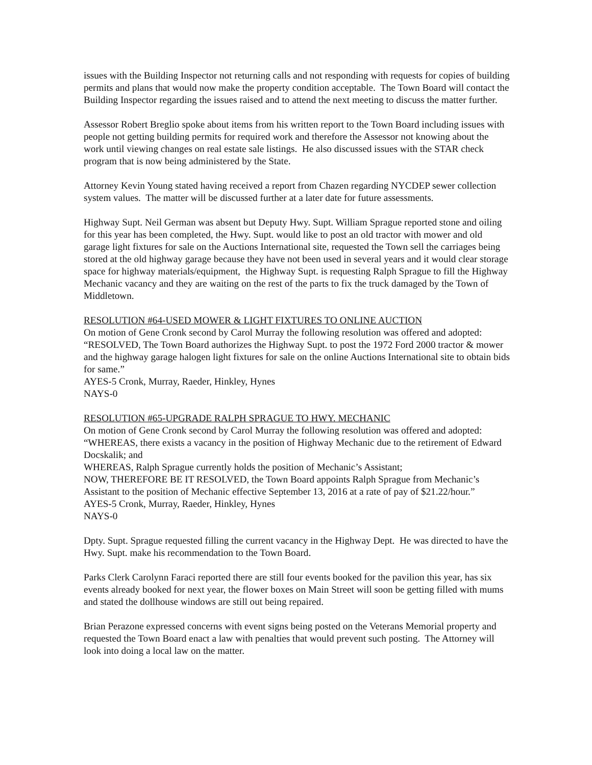issues with the Building Inspector not returning calls and not responding with requests for copies of building permits and plans that would now make the property condition acceptable. The Town Board will contact the Building Inspector regarding the issues raised and to attend the next meeting to discuss the matter further.
Assessor Robert Breglio spoke about items from his written report to the Town Board including issues with people not getting building permits for required work and therefore the Assessor not knowing about the work until viewing changes on real estate sale listings. He also discussed issues with the STAR check program that is now being administered by the State.
Attorney Kevin Young stated having received a report from Chazen regarding NYCDEP sewer collection system values. The matter will be discussed further at a later date for future assessments.
Highway Supt. Neil German was absent but Deputy Hwy. Supt. William Sprague reported stone and oiling for this year has been completed, the Hwy. Supt. would like to post an old tractor with mower and old garage light fixtures for sale on the Auctions International site, requested the Town sell the carriages being stored at the old highway garage because they have not been used in several years and it would clear storage space for highway materials/equipment, the Highway Supt. is requesting Ralph Sprague to fill the Highway Mechanic vacancy and they are waiting on the rest of the parts to fix the truck damaged by the Town of Middletown.
RESOLUTION #64-USED MOWER & LIGHT FIXTURES TO ONLINE AUCTION
On motion of Gene Cronk second by Carol Murray the following resolution was offered and adopted:
“RESOLVED, The Town Board authorizes the Highway Supt. to post the 1972 Ford 2000 tractor & mower and the highway garage halogen light fixtures for sale on the online Auctions International site to obtain bids for same.”
AYES-5 Cronk, Murray, Raeder, Hinkley, Hynes
NAYS-0
RESOLUTION #65-UPGRADE RALPH SPRAGUE TO HWY. MECHANIC
On motion of Gene Cronk second by Carol Murray the following resolution was offered and adopted:
“WHEREAS, there exists a vacancy in the position of Highway Mechanic due to the retirement of Edward Docskalik; and
WHEREAS, Ralph Sprague currently holds the position of Mechanic’s Assistant;
NOW, THEREFORE BE IT RESOLVED, the Town Board appoints Ralph Sprague from Mechanic’s Assistant to the position of Mechanic effective September 13, 2016 at a rate of pay of $21.22/hour.”
AYES-5 Cronk, Murray, Raeder, Hinkley, Hynes
NAYS-0
Dpty. Supt. Sprague requested filling the current vacancy in the Highway Dept. He was directed to have the Hwy. Supt. make his recommendation to the Town Board.
Parks Clerk Carolynn Faraci reported there are still four events booked for the pavilion this year, has six events already booked for next year, the flower boxes on Main Street will soon be getting filled with mums and stated the dollhouse windows are still out being repaired.
Brian Perazone expressed concerns with event signs being posted on the Veterans Memorial property and requested the Town Board enact a law with penalties that would prevent such posting. The Attorney will look into doing a local law on the matter.